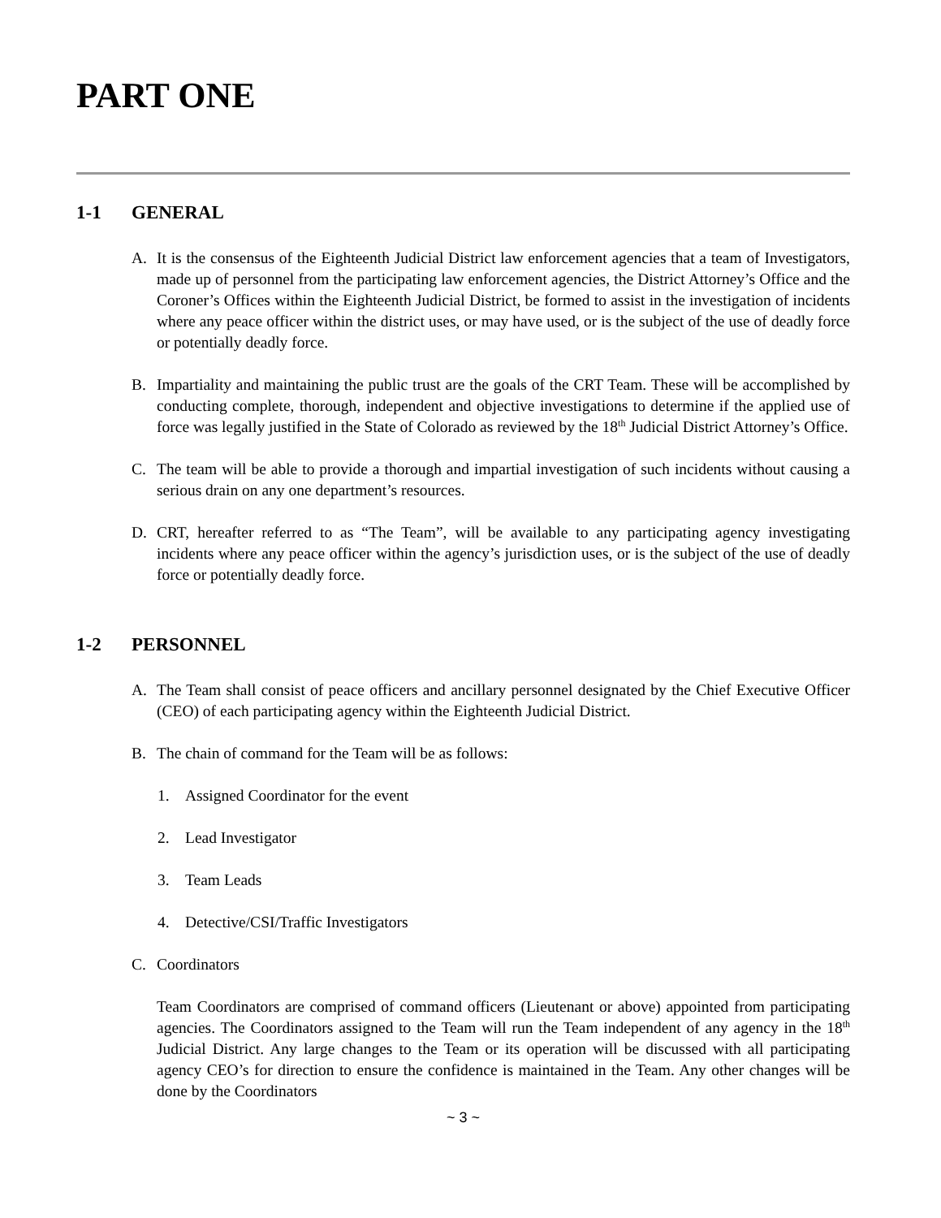PART ONE
1-1 GENERAL
A. It is the consensus of the Eighteenth Judicial District law enforcement agencies that a team of Investigators, made up of personnel from the participating law enforcement agencies, the District Attorney’s Office and the Coroner’s Offices within the Eighteenth Judicial District, be formed to assist in the investigation of incidents where any peace officer within the district uses, or may have used, or is the subject of the use of deadly force or potentially deadly force.
B. Impartiality and maintaining the public trust are the goals of the CRT Team. These will be accomplished by conducting complete, thorough, independent and objective investigations to determine if the applied use of force was legally justified in the State of Colorado as reviewed by the 18<sup>th</sup> Judicial District Attorney’s Office.
C. The team will be able to provide a thorough and impartial investigation of such incidents without causing a serious drain on any one department’s resources.
D. CRT, hereafter referred to as “The Team”, will be available to any participating agency investigating incidents where any peace officer within the agency’s jurisdiction uses, or is the subject of the use of deadly force or potentially deadly force.
1-2 PERSONNEL
A. The Team shall consist of peace officers and ancillary personnel designated by the Chief Executive Officer (CEO) of each participating agency within the Eighteenth Judicial District.
B. The chain of command for the Team will be as follows:
1. Assigned Coordinator for the event
2. Lead Investigator
3. Team Leads
4. Detective/CSI/Traffic Investigators
C. Coordinators
Team Coordinators are comprised of command officers (Lieutenant or above) appointed from participating agencies. The Coordinators assigned to the Team will run the Team independent of any agency in the 18<sup>th</sup> Judicial District. Any large changes to the Team or its operation will be discussed with all participating agency CEO’s for direction to ensure the confidence is maintained in the Team. Any other changes will be done by the Coordinators
~ 3 ~